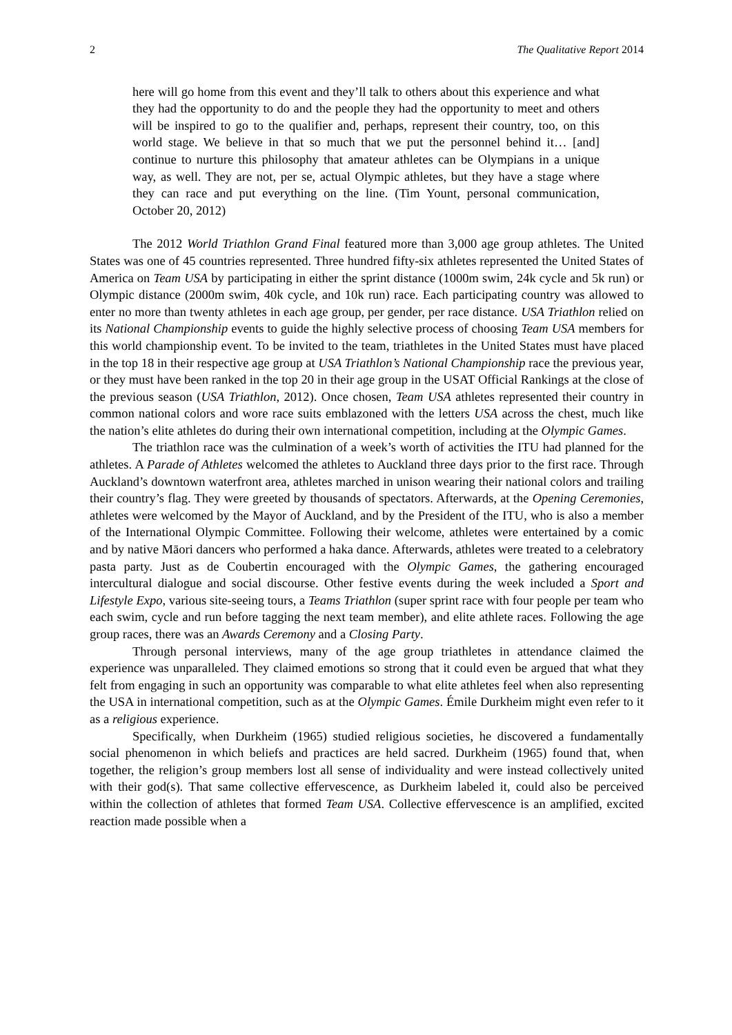2 The Qualitative Report 2014
here will go home from this event and they’ll talk to others about this experience and what they had the opportunity to do and the people they had the opportunity to meet and others will be inspired to go to the qualifier and, perhaps, represent their country, too, on this world stage. We believe in that so much that we put the personnel behind it… [and] continue to nurture this philosophy that amateur athletes can be Olympians in a unique way, as well. They are not, per se, actual Olympic athletes, but they have a stage where they can race and put everything on the line. (Tim Yount, personal communication, October 20, 2012)
The 2012 World Triathlon Grand Final featured more than 3,000 age group athletes. The United States was one of 45 countries represented. Three hundred fifty-six athletes represented the United States of America on Team USA by participating in either the sprint distance (1000m swim, 24k cycle and 5k run) or Olympic distance (2000m swim, 40k cycle, and 10k run) race. Each participating country was allowed to enter no more than twenty athletes in each age group, per gender, per race distance. USA Triathlon relied on its National Championship events to guide the highly selective process of choosing Team USA members for this world championship event. To be invited to the team, triathletes in the United States must have placed in the top 18 in their respective age group at USA Triathlon’s National Championship race the previous year, or they must have been ranked in the top 20 in their age group in the USAT Official Rankings at the close of the previous season (USA Triathlon, 2012). Once chosen, Team USA athletes represented their country in common national colors and wore race suits emblazoned with the letters USA across the chest, much like the nation’s elite athletes do during their own international competition, including at the Olympic Games.
The triathlon race was the culmination of a week’s worth of activities the ITU had planned for the athletes. A Parade of Athletes welcomed the athletes to Auckland three days prior to the first race. Through Auckland’s downtown waterfront area, athletes marched in unison wearing their national colors and trailing their country’s flag. They were greeted by thousands of spectators. Afterwards, at the Opening Ceremonies, athletes were welcomed by the Mayor of Auckland, and by the President of the ITU, who is also a member of the International Olympic Committee. Following their welcome, athletes were entertained by a comic and by native Māori dancers who performed a haka dance. Afterwards, athletes were treated to a celebratory pasta party. Just as de Coubertin encouraged with the Olympic Games, the gathering encouraged intercultural dialogue and social discourse. Other festive events during the week included a Sport and Lifestyle Expo, various site-seeing tours, a Teams Triathlon (super sprint race with four people per team who each swim, cycle and run before tagging the next team member), and elite athlete races. Following the age group races, there was an Awards Ceremony and a Closing Party.
Through personal interviews, many of the age group triathletes in attendance claimed the experience was unparalleled. They claimed emotions so strong that it could even be argued that what they felt from engaging in such an opportunity was comparable to what elite athletes feel when also representing the USA in international competition, such as at the Olympic Games. Émile Durkheim might even refer to it as a religious experience.
Specifically, when Durkheim (1965) studied religious societies, he discovered a fundamentally social phenomenon in which beliefs and practices are held sacred. Durkheim (1965) found that, when together, the religion’s group members lost all sense of individuality and were instead collectively united with their god(s). That same collective effervescence, as Durkheim labeled it, could also be perceived within the collection of athletes that formed Team USA. Collective effervescence is an amplified, excited reaction made possible when a